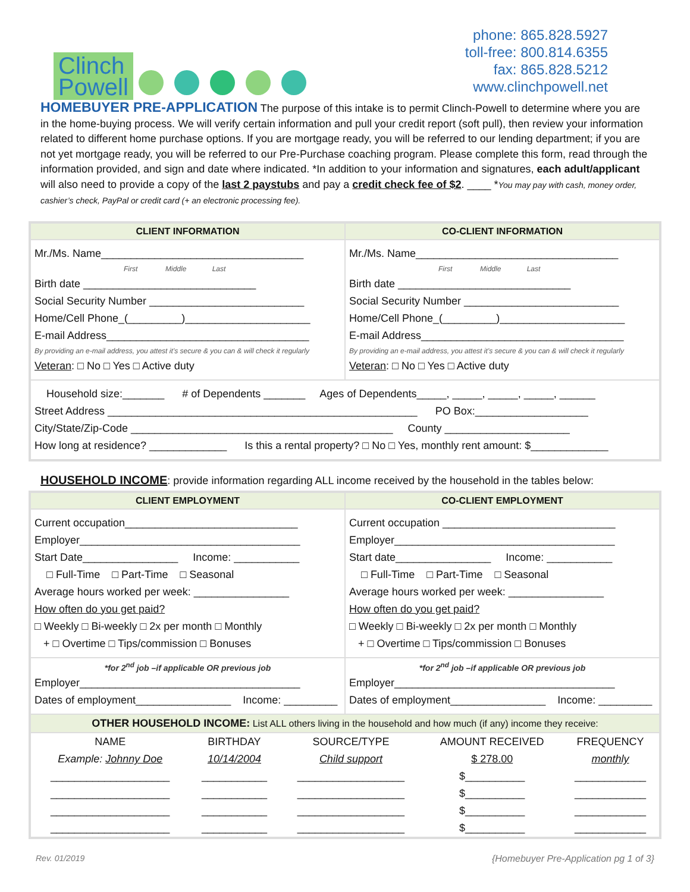Clinch
Powell
phone: 865.828.5927
toll-free: 800.814.6355
fax: 865.828.5212
www.clinchpowell.net
HOMEBUYER PRE-APPLICATION
The purpose of this intake is to permit Clinch-Powell to determine where you are in the home-buying process. We will verify certain information and pull your credit report (soft pull), then review your information related to different home purchase options. If you are mortgage ready, you will be referred to our lending department; if you are not yet mortgage ready, you will be referred to our Pre-Purchase coaching program. Please complete this form, read through the information provided, and sign and date where indicated. *In addition to your information and signatures, each adult/applicant will also need to provide a copy of the last 2 paystubs and pay a credit check fee of $2. ____ *You may pay with cash, money order, cashier’s check, PayPal or credit card (+ an electronic processing fee).
| CLIENT INFORMATION | CO-CLIENT INFORMATION |
| --- | --- |
| Mr./Ms. Name__________________________________ First Middle Last Birth date _____________________________ Social Security Number __________________________ Home/Cell Phone_(_________)_____________________ E-mail Address__________________________________ By providing an e-mail address, you attest it’s secure & you can & will check it regularly Veteran : □ No □ Yes □ Active duty | Mr./Ms. Name__________________________________ First Middle Last Birth date _____________________________ Social Security Number __________________________ Home/Cell Phone_(_________)_____________________ E-mail Address__________________________________ By providing an e-mail address, you attest it’s secure & you can & will check it regularly Veteran : □ No □ Yes □ Active duty |
| Household size:_______ # of Dependents _______ Ages of Dependents_____, _____, _____, _____, ______ Street Address ____________________________________________________ PO Box:___________________ City/State/Zip-Code ____________________________________________ County _____________________ How long at residence? _____________ Is this a rental property? □ No □ Yes, monthly rent amount: $_____________ | |
HOUSEHOLD INCOME: provide information regarding ALL income received by the household in the tables below:
| CLIENT EMPLOYMENT | CO-CLIENT EMPLOYMENT |
| --- | --- |
| Current occupation_____________________________ Employer_____________________________________ Start Date________________ Income: ___________ □ Full-Time □ Part-Time □ Seasonal Average hours worked per week: ________________ How often do you get paid? □ Weekly □ Bi-weekly □ 2x per month □ Monthly + □ Overtime □ Tips/commission □ Bonuses | Current occupation _____________________________ Employer_____________________________________ Start date________________ Income: ___________ □ Full-Time □ Part-Time □ Seasonal Average hours worked per week: ________________ How often do you get paid? □ Weekly □ Bi-weekly □ 2x per month □ Monthly + □ Overtime □ Tips/commission □ Bonuses |
| *for 2<sup>nd</sup> job –if applicable OR previous job Employer_____________________________________ Dates of employment________________ Income: _________ | *for 2<sup>nd</sup> job –if applicable OR previous job Employer_____________________________________ Dates of employment________________ Income: _________ |
| OTHER HOUSEHOLD INCOME: List ALL others living in the household and how much (if any) income they receive: | |
| / NAME / BIRTHDAY / SOURCE/TYPE / AMOUNT RECEIVED / FREQUENCY / / Example: Johnny Doe / 10/14/2004 / Child support / $ 278.00 / monthly / / ____________________ / ___________ / __________________ / $__________ / ____________ / / ____________________ / ___________ / __________________ / $__________ / ____________ / / ____________________ / ___________ / __________________ / $__________ / ____________ / / ____________________ / ___________ / __________________ / $__________ / ____________ / | |
Rev. 01/2019 {Homebuyer Pre-Application pg 1 of 3}